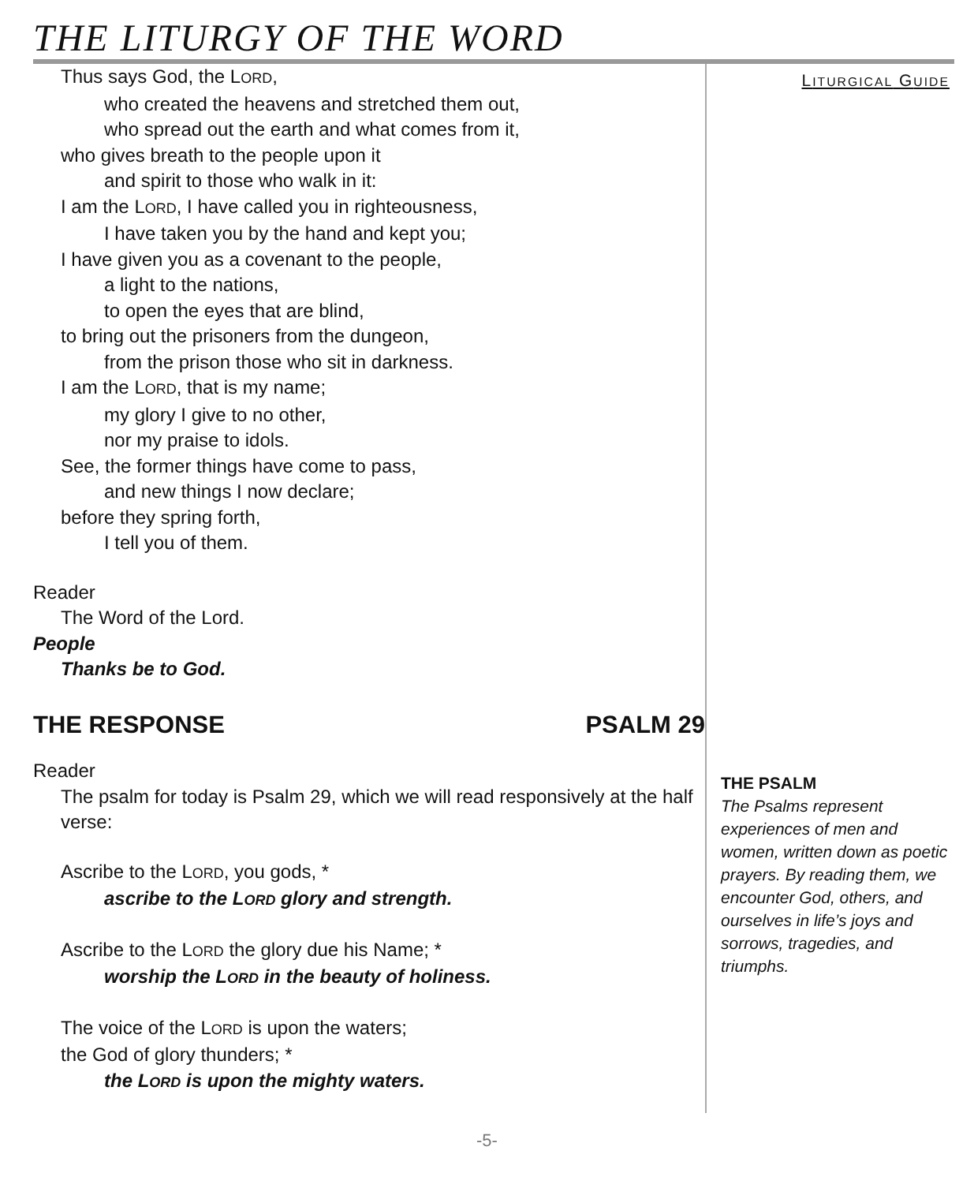THE LITURGY OF THE WORD
Thus says God, the LORD,
who created the heavens and stretched them out,
who spread out the earth and what comes from it,
who gives breath to the people upon it
and spirit to those who walk in it:
I am the LORD, I have called you in righteousness,
I have taken you by the hand and kept you;
I have given you as a covenant to the people,
a light to the nations,
to open the eyes that are blind,
to bring out the prisoners from the dungeon,
from the prison those who sit in darkness.
I am the LORD, that is my name;
my glory I give to no other,
nor my praise to idols.
See, the former things have come to pass,
and new things I now declare;
before they spring forth,
I tell you of them.
Reader
The Word of the Lord.
People
Thanks be to God.
THE RESPONSE PSALM 29
Reader
The psalm for today is Psalm 29, which we will read responsively at the half verse:
Ascribe to the LORD, you gods, *
ascribe to the LORD glory and strength.
Ascribe to the LORD the glory due his Name; *
worship the LORD in the beauty of holiness.
The voice of the LORD is upon the waters;
the God of glory thunders; *
the LORD is upon the mighty waters.
LITURGICAL GUIDE
THE PSALM
The Psalms represent experiences of men and women, written down as poetic prayers. By reading them, we encounter God, others, and ourselves in life’s joys and sorrows, tragedies, and triumphs.
-5-